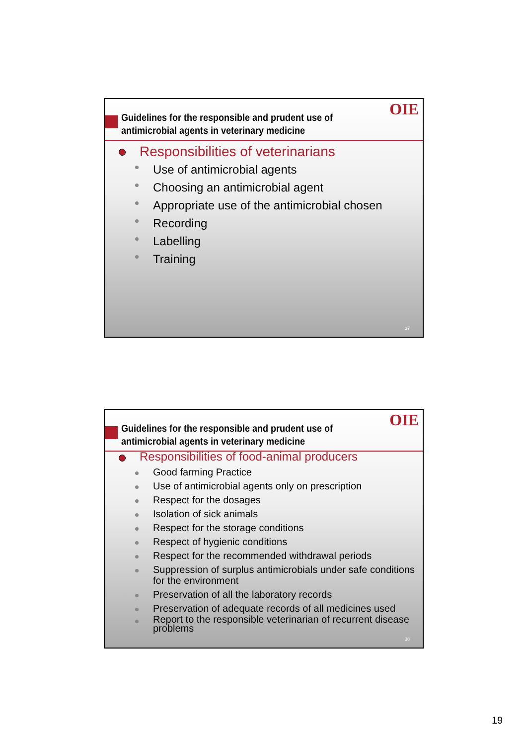Guidelines for the responsible and prudent use of
antimicrobial agents in veterinary medicine
OIE
Responsibilities of veterinarians
Use of antimicrobial agents
Choosing an antimicrobial agent
Appropriate use of the antimicrobial chosen
Recording
Labelling
Training
37
Guidelines for the responsible and prudent use of
antimicrobial agents in veterinary medicine
OIE
Responsibilities of food-animal producers
Good farming Practice
Use of antimicrobial agents only on prescription
Respect for the dosages
Isolation of sick animals
Respect for the storage conditions
Respect of hygienic conditions
Respect for the recommended withdrawal periods
Suppression of surplus antimicrobials under safe conditions for the environment
Preservation of all the laboratory records
Preservation of adequate records of all medicines used
Report to the responsible veterinarian of recurrent disease problems
38
19